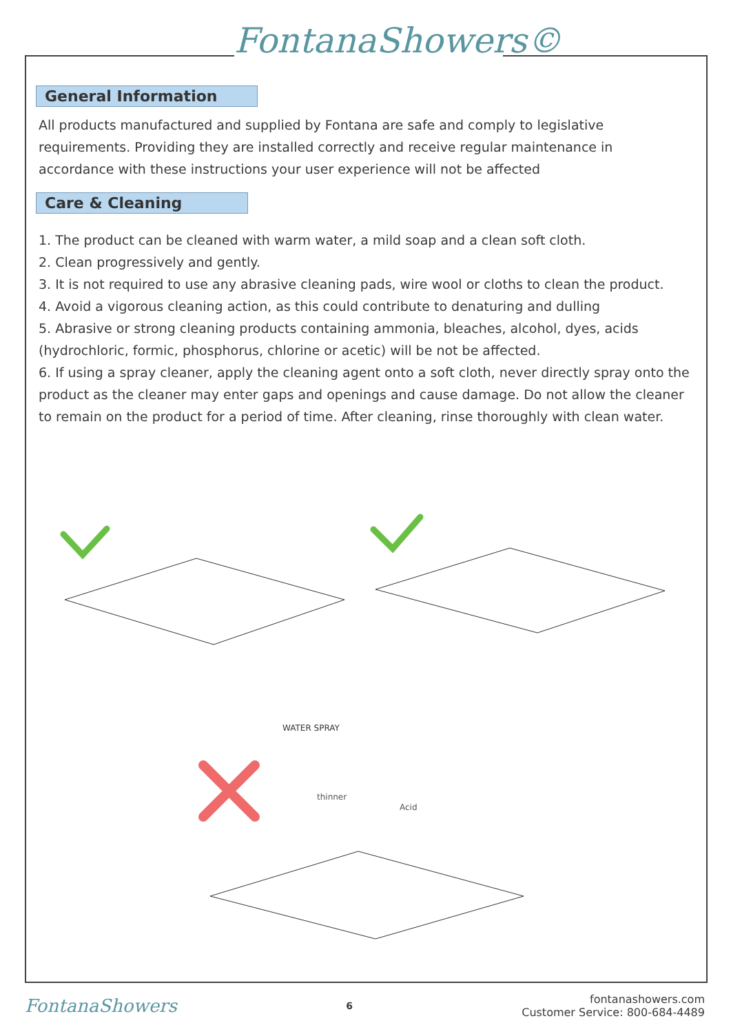FontanaShowers©
General Information
All products manufactured and supplied by Fontana are safe and comply to legislative requirements. Providing they are installed correctly and receive regular maintenance in accordance with these instructions your user experience will not be affected
Care & Cleaning
1. The product can be cleaned with warm water, a mild soap and a clean soft cloth.
2. Clean progressively and gently.
3. It is not required to use any abrasive cleaning pads, wire wool or cloths to clean the product.
4. Avoid a vigorous cleaning action, as this could contribute to denaturing and dulling
5. Abrasive or strong cleaning products containing ammonia, bleaches, alcohol, dyes, acids (hydrochloric, formic, phosphorus, chlorine or acetic) will be not be affected.
6. If using a spray cleaner, apply the cleaning agent onto a soft cloth, never directly spray onto the product as the cleaner may enter gaps and openings and cause damage. Do not allow the cleaner to remain on the product for a period of time. After cleaning, rinse thoroughly with clean water.
WATER SPRAY
thinner
Acid
FontanaShowers 6 fontanashowers.com
Customer Service: 800-684-4489